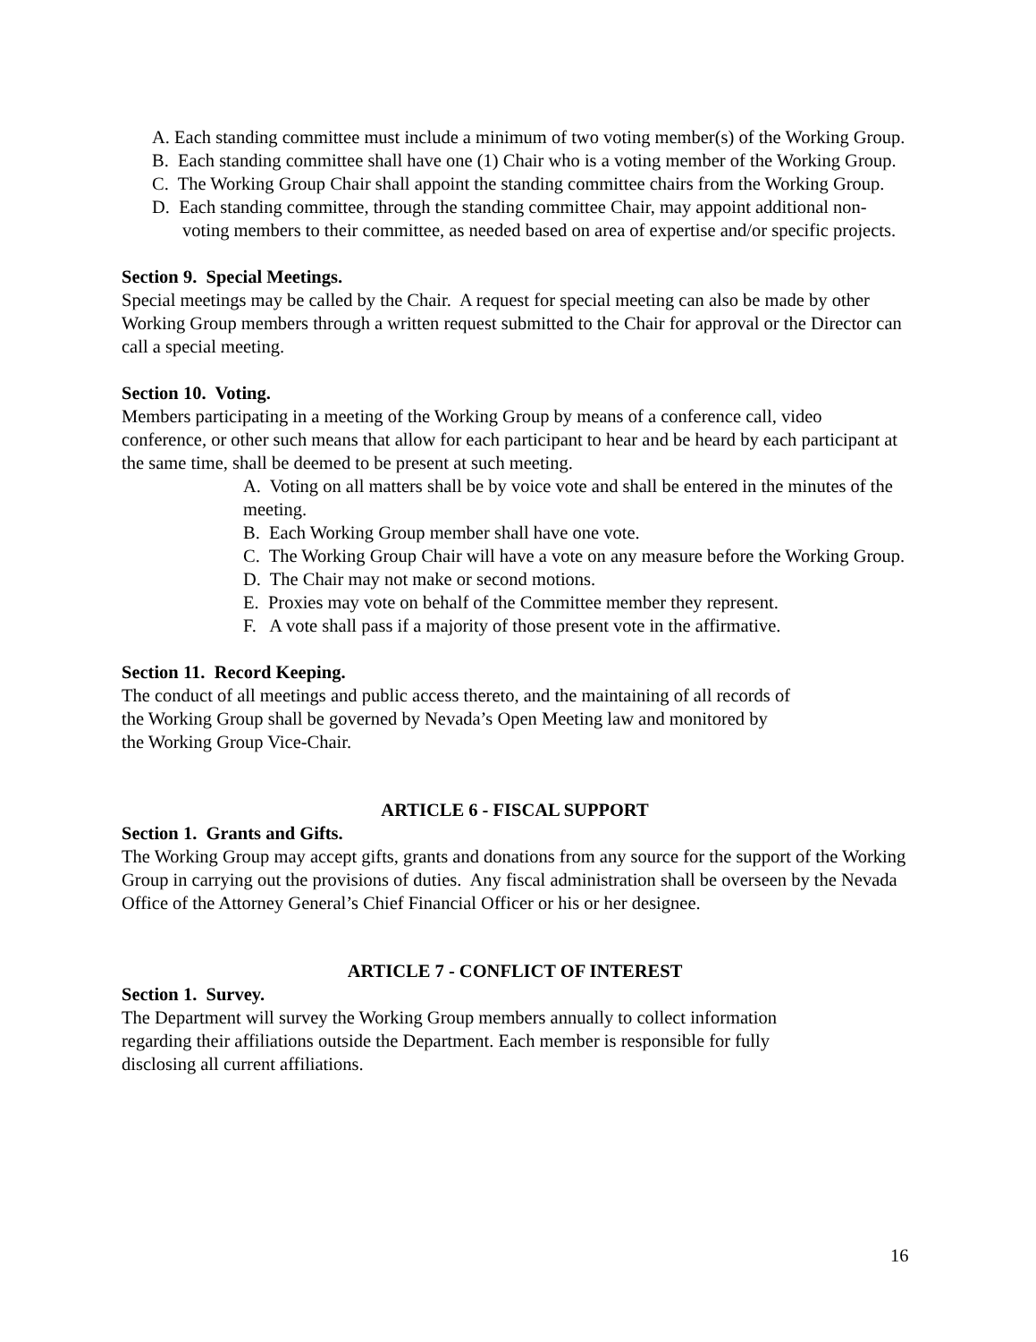A. Each standing committee must include a minimum of two voting member(s) of the Working Group.
B. Each standing committee shall have one (1) Chair who is a voting member of the Working Group.
C. The Working Group Chair shall appoint the standing committee chairs from the Working Group.
D. Each standing committee, through the standing committee Chair, may appoint additional non-voting members to their committee, as needed based on area of expertise and/or specific projects.
Section 9. Special Meetings.
Special meetings may be called by the Chair. A request for special meeting can also be made by other Working Group members through a written request submitted to the Chair for approval or the Director can call a special meeting.
Section 10. Voting.
Members participating in a meeting of the Working Group by means of a conference call, video conference, or other such means that allow for each participant to hear and be heard by each participant at the same time, shall be deemed to be present at such meeting.
A. Voting on all matters shall be by voice vote and shall be entered in the minutes of the meeting.
B. Each Working Group member shall have one vote.
C. The Working Group Chair will have a vote on any measure before the Working Group.
D. The Chair may not make or second motions.
E. Proxies may vote on behalf of the Committee member they represent.
F. A vote shall pass if a majority of those present vote in the affirmative.
Section 11. Record Keeping.
The conduct of all meetings and public access thereto, and the maintaining of all records of
the Working Group shall be governed by Nevada’s Open Meeting law and monitored by
the Working Group Vice-Chair.
ARTICLE 6 - FISCAL SUPPORT
Section 1. Grants and Gifts.
The Working Group may accept gifts, grants and donations from any source for the support of the Working Group in carrying out the provisions of duties. Any fiscal administration shall be overseen by the Nevada Office of the Attorney General’s Chief Financial Officer or his or her designee.
ARTICLE 7 - CONFLICT OF INTEREST
Section 1. Survey.
The Department will survey the Working Group members annually to collect information
regarding their affiliations outside the Department. Each member is responsible for fully
disclosing all current affiliations.
16